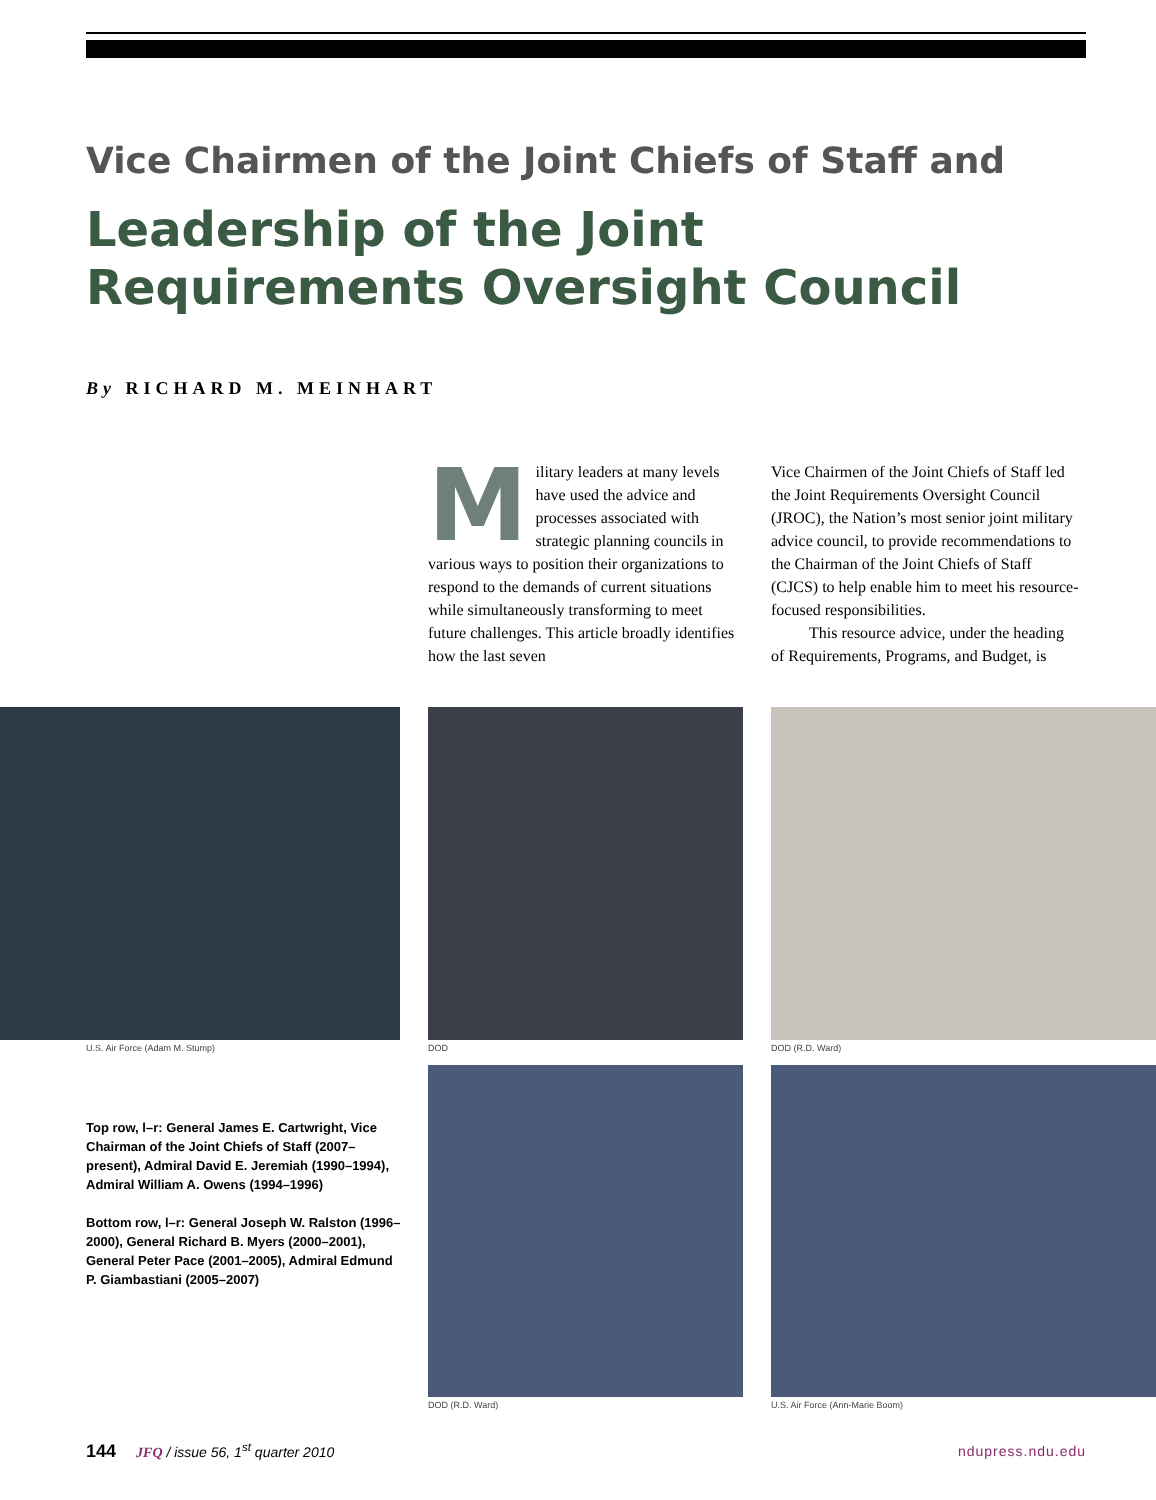Vice Chairmen of the Joint Chiefs of Staff and
Leadership of the Joint Requirements Oversight Council
By RICHARD M. MEINHART
Military leaders at many levels have used the advice and processes associated with strategic planning councils in various ways to position their organizations to respond to the demands of current situations while simultaneously transforming to meet future challenges. This article broadly identifies how the last seven
Vice Chairmen of the Joint Chiefs of Staff led the Joint Requirements Oversight Council (JROC), the Nation’s most senior joint military advice council, to provide recommendations to the Chairman of the Joint Chiefs of Staff (CJCS) to help enable him to meet his resource-focused responsibilities.
This resource advice, under the heading of Requirements, Programs, and Budget, is
U.S. Air Force (Adam M. Stump) DOD DOD (R.D. Ward)
Top row, l–r: General James E. Cartwright, Vice Chairman of the Joint Chiefs of Staff (2007–present), Admiral David E. Jeremiah (1990–1994), Admiral William A. Owens (1994–1996)
Bottom row, l–r: General Joseph W. Ralston (1996–2000), General Richard B. Myers (2000–2001), General Peter Pace (2001–2005), Admiral Edmund P. Giambastiani (2005–2007)
DOD (R.D. Ward)
U.S. Air Force (Ann-Marie Boom)
144 JFQ / issue 56, 1<sup>st</sup> quarter 2010
ndupress.ndu.edu